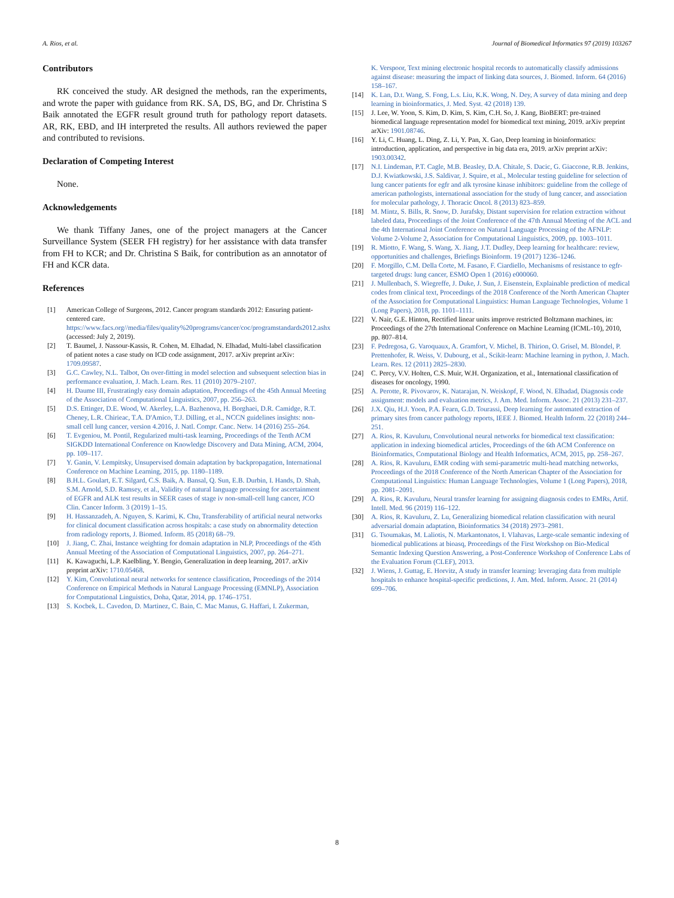A. Rios, et al. Journal of Biomedical Informatics 97 (2019) 103267
Contributors
RK conceived the study. AR designed the methods, ran the experiments, and wrote the paper with guidance from RK. SA, DS, BG, and Dr. Christina S Baik annotated the EGFR result ground truth for pathology report datasets. AR, RK, EBD, and IH interpreted the results. All authors reviewed the paper and contributed to revisions.
Declaration of Competing Interest
None.
Acknowledgements
We thank Tiffany Janes, one of the project managers at the Cancer Surveillance System (SEER FH registry) for her assistance with data transfer from FH to KCR; and Dr. Christina S Baik, for contribution as an annotator of FH and KCR data.
References
[1] American College of Surgeons, 2012. Cancer program standards 2012: Ensuring patient-centered care. https://www.facs.org//media/files/quality%20programs/cancer/coc/programstandards2012.ashx (accessed: July 2, 2019).
[2] T. Baumel, J. Nassour-Kassis, R. Cohen, M. Elhadad, N. Elhadad, Multi-label classification of patient notes a case study on ICD code assignment, 2017. arXiv preprint arXiv: 1709.09587.
[3] G.C. Cawley, N.L. Talbot, On over-fitting in model selection and subsequent selection bias in performance evaluation, J. Mach. Learn. Res. 11 (2010) 2079–2107.
[4] H. Daume III, Frustratingly easy domain adaptation, Proceedings of the 45th Annual Meeting of the Association of Computational Linguistics, 2007, pp. 256–263.
[5] D.S. Ettinger, D.E. Wood, W. Akerley, L.A. Bazhenova, H. Borghaei, D.R. Camidge, R.T. Cheney, L.R. Chirieac, T.A. D'Amico, T.J. Dilling, et al., NCCN guidelines insights: non-small cell lung cancer, version 4.2016, J. Natl. Compr. Canc. Netw. 14 (2016) 255–264.
[6] T. Evgeniou, M. Pontil, Regularized multi-task learning, Proceedings of the Tenth ACM SIGKDD International Conference on Knowledge Discovery and Data Mining, ACM, 2004, pp. 109–117.
[7] Y. Ganin, V. Lempitsky, Unsupervised domain adaptation by backpropagation, International Conference on Machine Learning, 2015, pp. 1180–1189.
[8] B.H.L. Goulart, E.T. Silgard, C.S. Baik, A. Bansal, Q. Sun, E.B. Durbin, I. Hands, D. Shah, S.M. Arnold, S.D. Ramsey, et al., Validity of natural language processing for ascertainment of EGFR and ALK test results in SEER cases of stage iv non-small-cell lung cancer, JCO Clin. Cancer Inform. 3 (2019) 1–15.
[9] H. Hassanzadeh, A. Nguyen, S. Karimi, K. Chu, Transferability of artificial neural networks for clinical document classification across hospitals: a case study on abnormality detection from radiology reports, J. Biomed. Inform. 85 (2018) 68–79.
[10] J. Jiang, C. Zhai, Instance weighting for domain adaptation in NLP, Proceedings of the 45th Annual Meeting of the Association of Computational Linguistics, 2007, pp. 264–271.
[11] K. Kawaguchi, L.P. Kaelbling, Y. Bengio, Generalization in deep learning, 2017. arXiv preprint arXiv: 1710.05468.
[12] Y. Kim, Convolutional neural networks for sentence classification, Proceedings of the 2014 Conference on Empirical Methods in Natural Language Processing (EMNLP), Association for Computational Linguistics, Doha, Qatar, 2014, pp. 1746–1751.
[13] S. Kocbek, L. Cavedon, D. Martinez, C. Bain, C. Mac Manus, G. Haffari, I. Zukerman,
K. Verspoor, Text mining electronic hospital records to automatically classify admissions against disease: measuring the impact of linking data sources, J. Biomed. Inform. 64 (2016) 158–167.
[14] K. Lan, D.t. Wang, S. Fong, L.s. Liu, K.K. Wong, N. Dey, A survey of data mining and deep learning in bioinformatics, J. Med. Syst. 42 (2018) 139.
[15] J. Lee, W. Yoon, S. Kim, D. Kim, S. Kim, C.H. So, J. Kang, BioBERT: pre-trained biomedical language representation model for biomedical text mining, 2019. arXiv preprint arXiv: 1901.08746.
[16] Y. Li, C. Huang, L. Ding, Z. Li, Y. Pan, X. Gao, Deep learning in bioinformatics: introduction, application, and perspective in big data era, 2019. arXiv preprint arXiv: 1903.00342.
[17] N.I. Lindeman, P.T. Cagle, M.B. Beasley, D.A. Chitale, S. Dacic, G. Giaccone, R.B. Jenkins, D.J. Kwiatkowski, J.S. Saldivar, J. Squire, et al., Molecular testing guideline for selection of lung cancer patients for egfr and alk tyrosine kinase inhibitors: guideline from the college of american pathologists, international association for the study of lung cancer, and association for molecular pathology, J. Thoracic Oncol. 8 (2013) 823–859.
[18] M. Mintz, S. Bills, R. Snow, D. Jurafsky, Distant supervision for relation extraction without labeled data, Proceedings of the Joint Conference of the 47th Annual Meeting of the ACL and the 4th International Joint Conference on Natural Language Processing of the AFNLP: Volume 2-Volume 2, Association for Computational Linguistics, 2009, pp. 1003–1011.
[19] R. Miotto, F. Wang, S. Wang, X. Jiang, J.T. Dudley, Deep learning for healthcare: review, opportunities and challenges, Briefings Bioinform. 19 (2017) 1236–1246.
[20] F. Morgillo, C.M. Della Corte, M. Fasano, F. Ciardiello, Mechanisms of resistance to egfr-targeted drugs: lung cancer, ESMO Open 1 (2016) e000060.
[21] J. Mullenbach, S. Wiegreffe, J. Duke, J. Sun, J. Eisenstein, Explainable prediction of medical codes from clinical text, Proceedings of the 2018 Conference of the North American Chapter of the Association for Computational Linguistics: Human Language Technologies, Volume 1 (Long Papers), 2018, pp. 1101–1111.
[22] V. Nair, G.E. Hinton, Rectified linear units improve restricted Boltzmann machines, in: Proceedings of the 27th International Conference on Machine Learning (ICML-10), 2010, pp. 807–814.
[23] F. Pedregosa, G. Varoquaux, A. Gramfort, V. Michel, B. Thirion, O. Grisel, M. Blondel, P. Prettenhofer, R. Weiss, V. Dubourg, et al., Scikit-learn: Machine learning in python, J. Mach. Learn. Res. 12 (2011) 2825–2830.
[24] C. Percy, V.V. Holten, C.S. Muir, W.H. Organization, et al., International classification of diseases for oncology, 1990.
[25] A. Perotte, R. Pivovarov, K. Natarajan, N. Weiskopf, F. Wood, N. Elhadad, Diagnosis code assignment: models and evaluation metrics, J. Am. Med. Inform. Assoc. 21 (2013) 231–237.
[26] J.X. Qiu, H.J. Yoon, P.A. Fearn, G.D. Tourassi, Deep learning for automated extraction of primary sites from cancer pathology reports, IEEE J. Biomed. Health Inform. 22 (2018) 244–251.
[27] A. Rios, R. Kavuluru, Convolutional neural networks for biomedical text classification: application in indexing biomedical articles, Proceedings of the 6th ACM Conference on Bioinformatics, Computational Biology and Health Informatics, ACM, 2015, pp. 258–267.
[28] A. Rios, R. Kavuluru, EMR coding with semi-parametric multi-head matching networks, Proceedings of the 2018 Conference of the North American Chapter of the Association for Computational Linguistics: Human Language Technologies, Volume 1 (Long Papers), 2018, pp. 2081–2091.
[29] A. Rios, R. Kavuluru, Neural transfer learning for assigning diagnosis codes to EMRs, Artif. Intell. Med. 96 (2019) 116–122.
[30] A. Rios, R. Kavuluru, Z. Lu, Generalizing biomedical relation classification with neural adversarial domain adaptation, Bioinformatics 34 (2018) 2973–2981.
[31] G. Tsoumakas, M. Laliotis, N. Markantonatos, I. Vlahavas, Large-scale semantic indexing of biomedical publications at bioasq, Proceedings of the First Workshop on Bio-Medical Semantic Indexing Question Answering, a Post-Conference Workshop of Conference Labs of the Evaluation Forum (CLEF), 2013.
[32] J. Wiens, J. Guttag, E. Horvitz, A study in transfer learning: leveraging data from multiple hospitals to enhance hospital-specific predictions, J. Am. Med. Inform. Assoc. 21 (2014) 699–706.
8